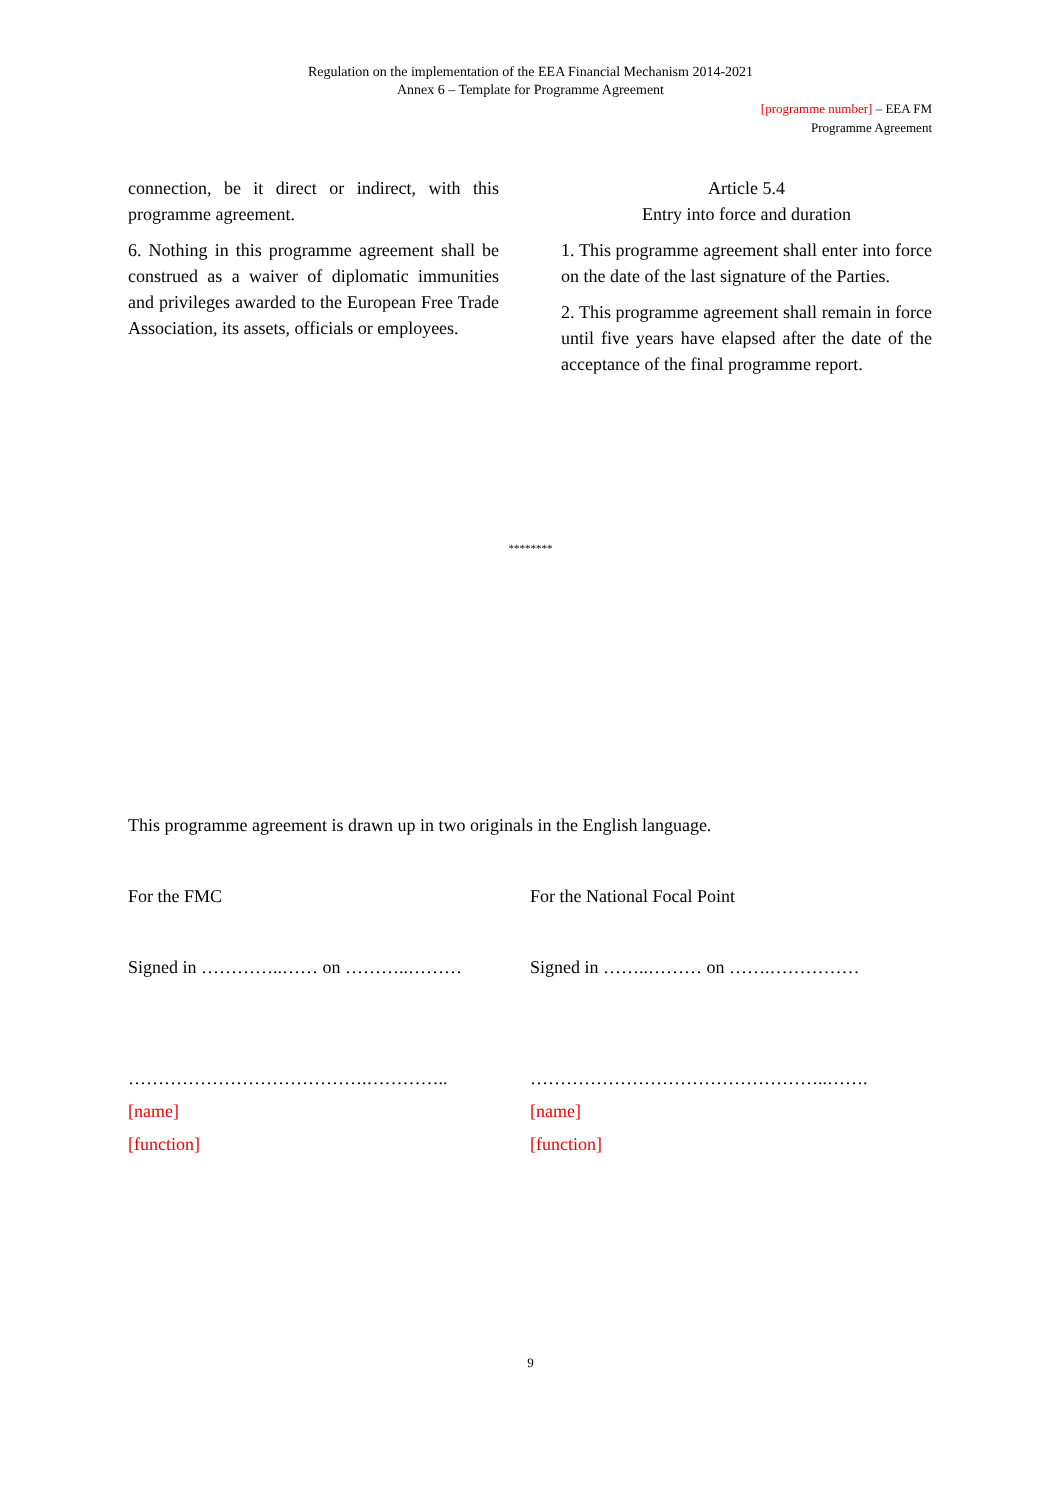Regulation on the implementation of the EEA Financial Mechanism 2014-2021
Annex 6 – Template for Programme Agreement
[programme number] – EEA FM
Programme Agreement
connection, be it direct or indirect, with this programme agreement.
6. Nothing in this programme agreement shall be construed as a waiver of diplomatic immunities and privileges awarded to the European Free Trade Association, its assets, officials or employees.
Article 5.4
Entry into force and duration
1. This programme agreement shall enter into force on the date of the last signature of the Parties.
2. This programme agreement shall remain in force until five years have elapsed after the date of the acceptance of the final programme report.
********
This programme agreement is drawn up in two originals in the English language.
For the FMC For the National Focal Point
Signed in …………..…… on ………..……… Signed in ……..……… on …….……………
………………………………….………….. …………………………………………..…….
[name] [name]
[function] [function]
9